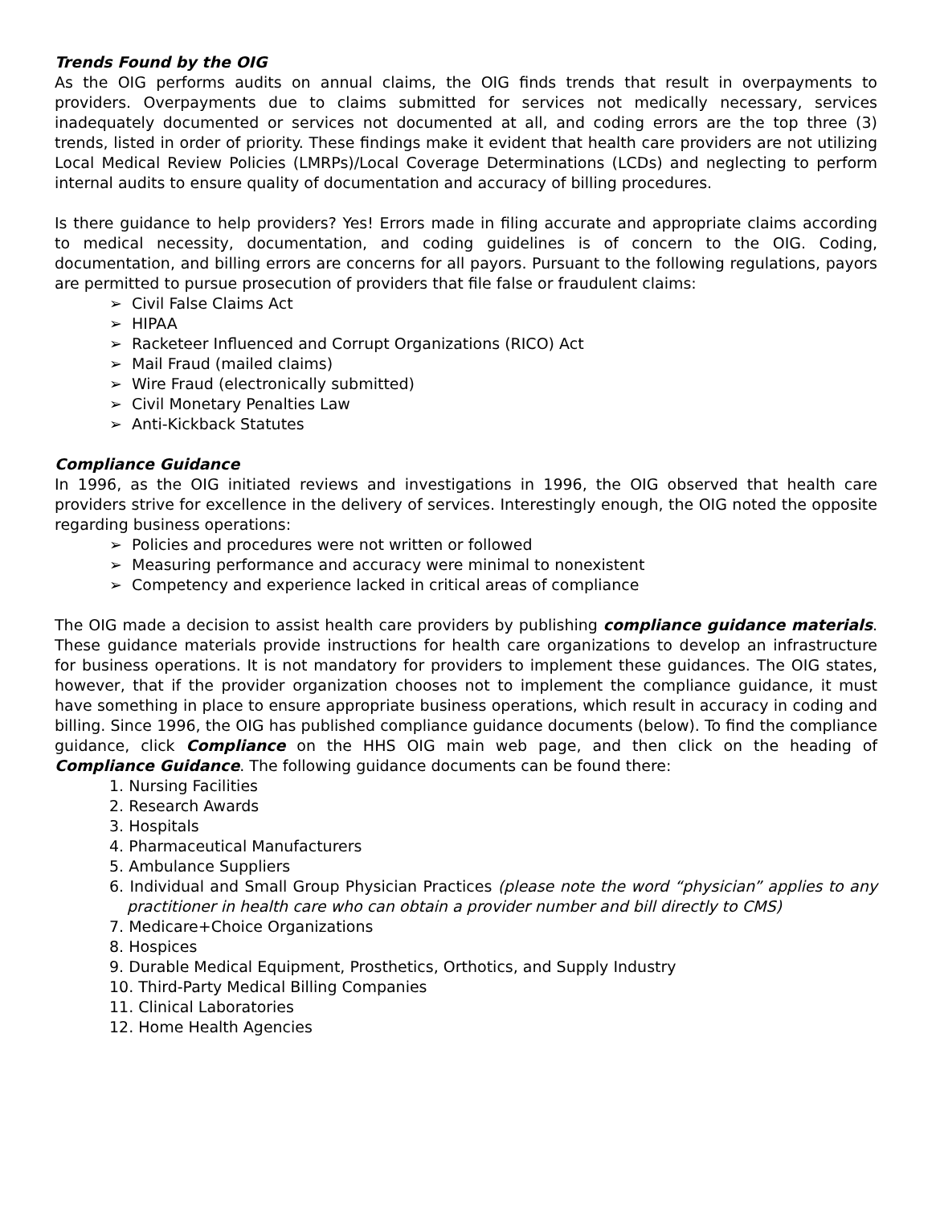Trends Found by the OIG
As the OIG performs audits on annual claims, the OIG finds trends that result in overpayments to providers. Overpayments due to claims submitted for services not medically necessary, services inadequately documented or services not documented at all, and coding errors are the top three (3) trends, listed in order of priority. These findings make it evident that health care providers are not utilizing Local Medical Review Policies (LMRPs)/Local Coverage Determinations (LCDs) and neglecting to perform internal audits to ensure quality of documentation and accuracy of billing procedures.
Is there guidance to help providers? Yes! Errors made in filing accurate and appropriate claims according to medical necessity, documentation, and coding guidelines is of concern to the OIG. Coding, documentation, and billing errors are concerns for all payors. Pursuant to the following regulations, payors are permitted to pursue prosecution of providers that file false or fraudulent claims:
➢ Civil False Claims Act
➢ HIPAA
➢ Racketeer Influenced and Corrupt Organizations (RICO) Act
➢ Mail Fraud (mailed claims)
➢ Wire Fraud (electronically submitted)
➢ Civil Monetary Penalties Law
➢ Anti-Kickback Statutes
Compliance Guidance
In 1996, as the OIG initiated reviews and investigations in 1996, the OIG observed that health care providers strive for excellence in the delivery of services. Interestingly enough, the OIG noted the opposite regarding business operations:
➢ Policies and procedures were not written or followed
➢ Measuring performance and accuracy were minimal to nonexistent
➢ Competency and experience lacked in critical areas of compliance
The OIG made a decision to assist health care providers by publishing compliance guidance materials. These guidance materials provide instructions for health care organizations to develop an infrastructure for business operations. It is not mandatory for providers to implement these guidances. The OIG states, however, that if the provider organization chooses not to implement the compliance guidance, it must have something in place to ensure appropriate business operations, which result in accuracy in coding and billing. Since 1996, the OIG has published compliance guidance documents (below). To find the compliance guidance, click Compliance on the HHS OIG main web page, and then click on the heading of Compliance Guidance. The following guidance documents can be found there:
1. Nursing Facilities
2. Research Awards
3. Hospitals
4. Pharmaceutical Manufacturers
5. Ambulance Suppliers
6. Individual and Small Group Physician Practices (please note the word “physician” applies to any practitioner in health care who can obtain a provider number and bill directly to CMS)
7. Medicare+Choice Organizations
8. Hospices
9. Durable Medical Equipment, Prosthetics, Orthotics, and Supply Industry
10. Third-Party Medical Billing Companies
11. Clinical Laboratories
12. Home Health Agencies